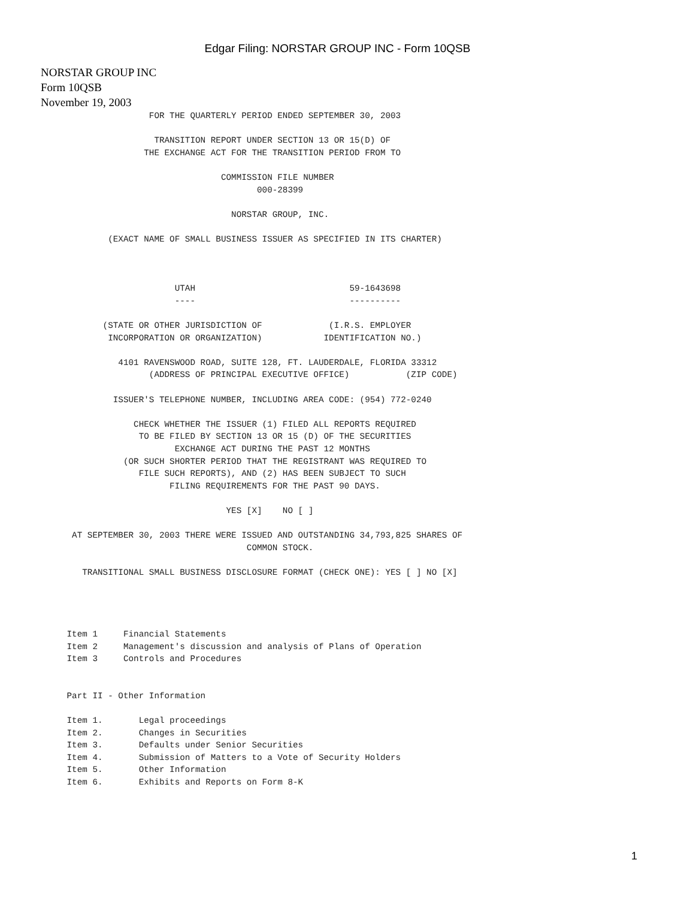Edgar Filing: NORSTAR GROUP INC - Form 10QSB
NORSTAR GROUP INC
Form 10QSB
November 19, 2003
                             FOR THE QUARTERLY PERIOD ENDED SEPTEMBER 30, 2003

                              TRANSITION REPORT UNDER SECTION 13 OR 15(D) OF
                            THE EXCHANGE ACT FOR THE TRANSITION PERIOD FROM TO

                                           COMMISSION FILE NUMBER
                                                  000-28399

                                             NORSTAR GROUP, INC.

                     (EXACT NAME OF SMALL BUSINESS ISSUER AS SPECIFIED IN ITS CHARTER)



                                  UTAH                              59-1643698
                                  ----                              ----------

                    (STATE OR OTHER JURISDICTION OF             (I.R.S. EMPLOYER
                     INCORPORATION OR ORGANIZATION)            IDENTIFICATION NO.)

                       4101 RAVENSWOOD ROAD, SUITE 128, FT. LAUDERDALE, FLORIDA 33312
                             (ADDRESS OF PRINCIPAL EXECUTIVE OFFICE)           (ZIP CODE)

                      ISSUER'S TELEPHONE NUMBER, INCLUDING AREA CODE: (954) 772-0240

                          CHECK WHETHER THE ISSUER (1) FILED ALL REPORTS REQUIRED
                           TO BE FILED BY SECTION 13 OR 15 (D) OF THE SECURITIES
                                  EXCHANGE ACT DURING THE PAST 12 MONTHS
                        (OR SUCH SHORTER PERIOD THAT THE REGISTRANT WAS REQUIRED TO
                           FILE SUCH REPORTS), AND (2) HAS BEEN SUBJECT TO SUCH
                                 FILING REQUIREMENTS FOR THE PAST 90 DAYS.

                                            YES [X]    NO [ ]

              AT SEPTEMBER 30, 2003 THERE WERE ISSUED AND OUTSTANDING 34,793,825 SHARES OF
                                                COMMON STOCK.

                TRANSITIONAL SMALL BUSINESS DISCLOSURE FORMAT (CHECK ONE): YES [ ] NO [X]




             Item 1     Financial Statements
             Item 2     Management's discussion and analysis of Plans of Operation
             Item 3     Controls and Procedures


             Part II - Other Information

             Item 1.       Legal proceedings
             Item 2.       Changes in Securities
             Item 3.       Defaults under Senior Securities
             Item 4.       Submission of Matters to a Vote of Security Holders
             Item 5.       Other Information
             Item 6.       Exhibits and Reports on Form 8-K
1